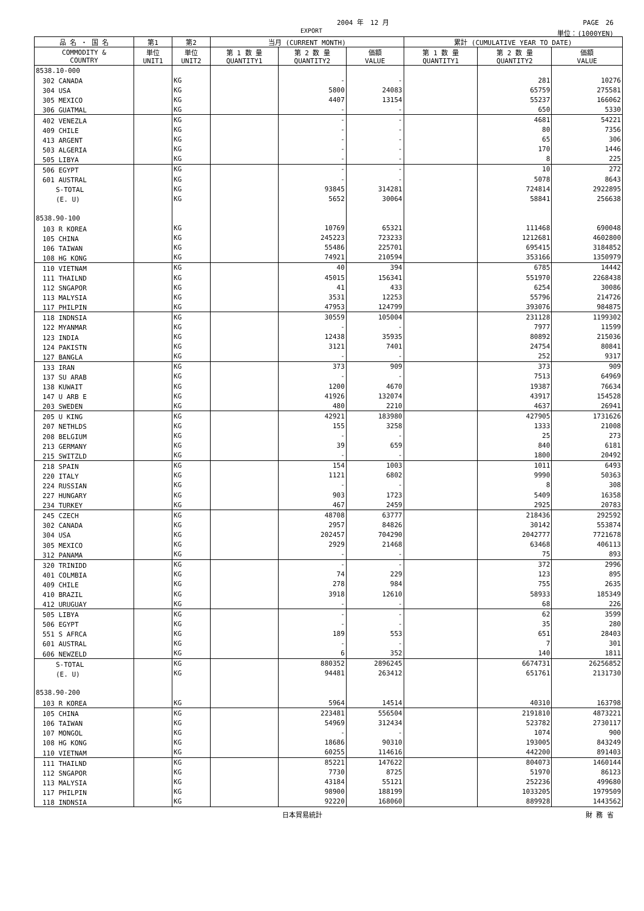2004 年　12 月 PAGE　26
EXPORT 単位：(1000YEN)
| 品 名 ・ 国 名 | 第1 | 第2 | 当月 (CURRENT MONTH) | | | 累計 (CUMULATIVE YEAR TO DATE) | | |
| --- | --- | --- | --- | --- | --- | --- | --- | --- |
| COMMODITY & COUNTRY | 単位 UNIT1 | 単位 UNIT2 | 第 1 数 量 QUANTITY1 | 第 2 数 量 QUANTITY2 | 価額 VALUE | 第 1 数 量 QUANTITY1 | 第 2 数 量 QUANTITY2 | 価額 VALUE |
| 8538.10-000 | | | | | | | | |
| 302 CANADA | | KG | | - | - | | 281 | 10276 |
| 304 USA | | KG | | 5800 | 24083 | | 65759 | 275581 |
| 305 MEXICO | | KG | | 4407 | 13154 | | 55237 | 166062 |
| 306 GUATMAL | | KG | | - | - | | 650 | 5330 |
| 402 VENEZLA | | KG | | - | - | | 4681 | 54221 |
| 409 CHILE | | KG | | - | - | | 80 | 7356 |
| 413 ARGENT | | KG | | - | - | | 65 | 306 |
| 503 ALGERIA | | KG | | - | - | | 170 | 1446 |
| 505 LIBYA | | KG | | - | - | | 8 | 225 |
| 506 EGYPT | | KG | | - | - | | 10 | 272 |
| 601 AUSTRAL | | KG | | - | - | | 5078 | 8643 |
| S-TOTAL | | KG | | 93845 | 314281 | | 724814 | 2922895 |
| (E. U) | | KG | | 5652 | 30064 | | 58841 | 256638 |
| 8538.90-100 | | | | | | | | |
| 103 R KOREA | | KG | | 10769 | 65321 | | 111468 | 690048 |
| 105 CHINA | | KG | | 245223 | 723233 | | 1212681 | 4602800 |
| 106 TAIWAN | | KG | | 55486 | 225701 | | 695415 | 3184852 |
| 108 HG KONG | | KG | | 74921 | 210594 | | 353166 | 1350979 |
| 110 VIETNAM | | KG | | 40 | 394 | | 6785 | 14442 |
| 111 THAILND | | KG | | 45015 | 156341 | | 551970 | 2268438 |
| 112 SNGAPOR | | KG | | 41 | 433 | | 6254 | 30086 |
| 113 MALYSIA | | KG | | 3531 | 12253 | | 55796 | 214726 |
| 117 PHILPIN | | KG | | 47953 | 124799 | | 393076 | 984875 |
| 118 INDNSIA | | KG | | 30559 | 105004 | | 231128 | 1199302 |
| 122 MYANMAR | | KG | | - | - | | 7977 | 11599 |
| 123 INDIA | | KG | | 12438 | 35935 | | 80892 | 215036 |
| 124 PAKISTN | | KG | | 3121 | 7401 | | 24754 | 80841 |
| 127 BANGLA | | KG | | - | - | | 252 | 9317 |
| 133 IRAN | | KG | | 373 | 909 | | 373 | 909 |
| 137 SU ARAB | | KG | | - | - | | 7513 | 64969 |
| 138 KUWAIT | | KG | | 1200 | 4670 | | 19387 | 76634 |
| 147 U ARB E | | KG | | 41926 | 132074 | | 43917 | 154528 |
| 203 SWEDEN | | KG | | 480 | 2210 | | 4637 | 26941 |
| 205 U KING | | KG | | 42921 | 183980 | | 427905 | 1731626 |
| 207 NETHLDS | | KG | | 155 | 3258 | | 1333 | 21008 |
| 208 BELGIUM | | KG | | - | - | | 25 | 273 |
| 213 GERMANY | | KG | | 39 | 659 | | 840 | 6181 |
| 215 SWITZLD | | KG | | - | - | | 1800 | 20492 |
| 218 SPAIN | | KG | | 154 | 1003 | | 1011 | 6493 |
| 220 ITALY | | KG | | 1121 | 6802 | | 9990 | 50363 |
| 224 RUSSIAN | | KG | | - | - | | 8 | 308 |
| 227 HUNGARY | | KG | | 903 | 1723 | | 5409 | 16358 |
| 234 TURKEY | | KG | | 467 | 2459 | | 2925 | 20783 |
| 245 CZECH | | KG | | 48708 | 63777 | | 218436 | 292592 |
| 302 CANADA | | KG | | 2957 | 84826 | | 30142 | 553874 |
| 304 USA | | KG | | 202457 | 704290 | | 2042777 | 7721678 |
| 305 MEXICO | | KG | | 2929 | 21468 | | 63468 | 406113 |
| 312 PANAMA | | KG | | - | - | | 75 | 893 |
| 320 TRINIDD | | KG | | - | - | | 372 | 2996 |
| 401 COLMBIA | | KG | | 74 | 229 | | 123 | 895 |
| 409 CHILE | | KG | | 278 | 984 | | 755 | 2635 |
| 410 BRAZIL | | KG | | 3918 | 12610 | | 58933 | 185349 |
| 412 URUGUAY | | KG | | - | - | | 68 | 226 |
| 505 LIBYA | | KG | | - | - | | 62 | 3599 |
| 506 EGYPT | | KG | | - | - | | 35 | 280 |
| 551 S AFRCA | | KG | | 189 | 553 | | 651 | 28403 |
| 601 AUSTRAL | | KG | | - | - | | 7 | 301 |
| 606 NEWZELD | | KG | | 6 | 352 | | 140 | 1811 |
| S-TOTAL | | KG | | 880352 | 2896245 | | 6674731 | 26256852 |
| (E. U) | | KG | | 94481 | 263412 | | 651761 | 2131730 |
| 8538.90-200 | | | | | | | | |
| 103 R KOREA | | KG | | 5964 | 14514 | | 40310 | 163798 |
| 105 CHINA | | KG | | 223481 | 556504 | | 2191810 | 4873221 |
| 106 TAIWAN | | KG | | 54969 | 312434 | | 523782 | 2730117 |
| 107 MONGOL | | KG | | - | - | | 1074 | 900 |
| 108 HG KONG | | KG | | 18686 | 90310 | | 193005 | 843249 |
| 110 VIETNAM | | KG | | 60255 | 114616 | | 442200 | 891403 |
| 111 THAILND | | KG | | 85221 | 147622 | | 804073 | 1460144 |
| 112 SNGAPOR | | KG | | 7730 | 8725 | | 51970 | 86123 |
| 113 MALYSIA | | KG | | 43184 | 55121 | | 252236 | 499680 |
| 117 PHILPIN | | KG | | 98900 | 188199 | | 1033205 | 1979509 |
| 118 INDNSIA | | KG | | 92220 | 168060 | | 889928 | 1443562 |
日本貿易統計 財 務 省